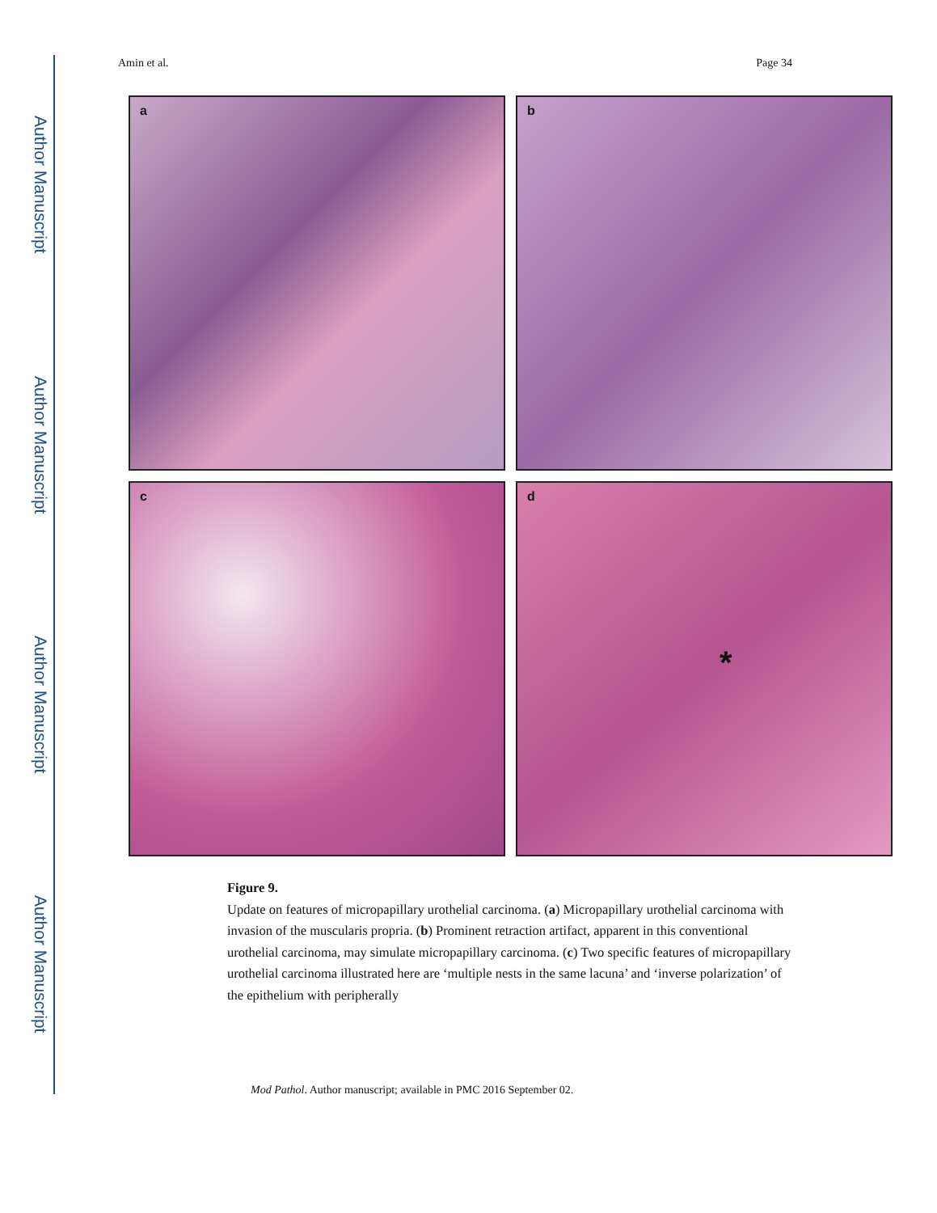Author Manuscript
Author Manuscript
Author Manuscript
Author Manuscript
Amin et al. Page 34
a
b
c
d
*
Figure 9.
Update on features of micropapillary urothelial carcinoma. (a) Micropapillary urothelial carcinoma with invasion of the muscularis propria. (b) Prominent retraction artifact, apparent in this conventional urothelial carcinoma, may simulate micropapillary carcinoma. (c) Two specific features of micropapillary urothelial carcinoma illustrated here are ‘multiple nests in the same lacuna’ and ‘inverse polarization’ of the epithelium with peripherally
Mod Pathol. Author manuscript; available in PMC 2016 September 02.